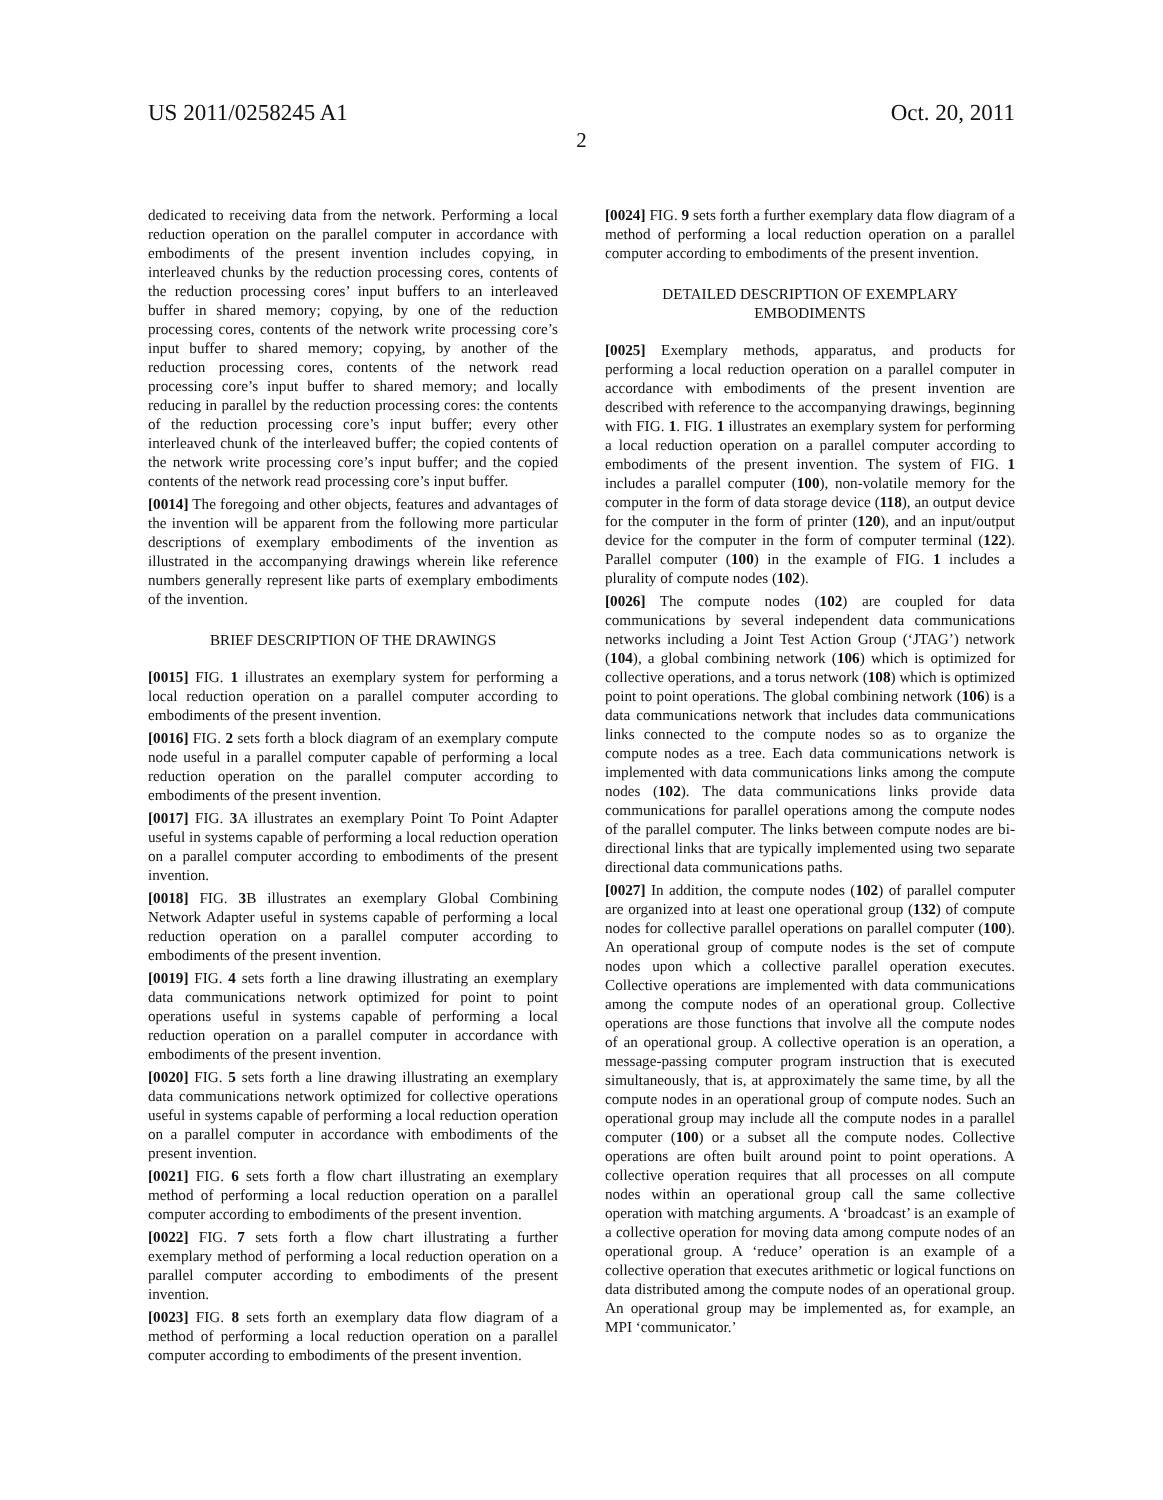US 2011/0258245 A1 Oct. 20, 2011
2
dedicated to receiving data from the network. Performing a local reduction operation on the parallel computer in accordance with embodiments of the present invention includes copying, in interleaved chunks by the reduction processing cores, contents of the reduction processing cores’ input buffers to an interleaved buffer in shared memory; copying, by one of the reduction processing cores, contents of the network write processing core’s input buffer to shared memory; copying, by another of the reduction processing cores, contents of the network read processing core’s input buffer to shared memory; and locally reducing in parallel by the reduction processing cores: the contents of the reduction processing core’s input buffer; every other interleaved chunk of the interleaved buffer; the copied contents of the network write processing core’s input buffer; and the copied contents of the network read processing core’s input buffer.
[0014] The foregoing and other objects, features and advantages of the invention will be apparent from the following more particular descriptions of exemplary embodiments of the invention as illustrated in the accompanying drawings wherein like reference numbers generally represent like parts of exemplary embodiments of the invention.
BRIEF DESCRIPTION OF THE DRAWINGS
[0015] FIG. 1 illustrates an exemplary system for performing a local reduction operation on a parallel computer according to embodiments of the present invention.
[0016] FIG. 2 sets forth a block diagram of an exemplary compute node useful in a parallel computer capable of performing a local reduction operation on the parallel computer according to embodiments of the present invention.
[0017] FIG. 3 A illustrates an exemplary Point To Point Adapter useful in systems capable of performing a local reduction operation on a parallel computer according to embodiments of the present invention.
[0018] FIG. 3 B illustrates an exemplary Global Combining Network Adapter useful in systems capable of performing a local reduction operation on a parallel computer according to embodiments of the present invention.
[0019] FIG. 4 sets forth a line drawing illustrating an exemplary data communications network optimized for point to point operations useful in systems capable of performing a local reduction operation on a parallel computer in accordance with embodiments of the present invention.
[0020] FIG. 5 sets forth a line drawing illustrating an exemplary data communications network optimized for collective operations useful in systems capable of performing a local reduction operation on a parallel computer in accordance with embodiments of the present invention.
[0021] FIG. 6 sets forth a flow chart illustrating an exemplary method of performing a local reduction operation on a parallel computer according to embodiments of the present invention.
[0022] FIG. 7 sets forth a flow chart illustrating a further exemplary method of performing a local reduction operation on a parallel computer according to embodiments of the present invention.
[0023] FIG. 8 sets forth an exemplary data flow diagram of a method of performing a local reduction operation on a parallel computer according to embodiments of the present invention.
[0024] FIG. 9 sets forth a further exemplary data flow diagram of a method of performing a local reduction operation on a parallel computer according to embodiments of the present invention.
DETAILED DESCRIPTION OF EXEMPLARY
EMBODIMENTS
[0025] Exemplary methods, apparatus, and products for performing a local reduction operation on a parallel computer in accordance with embodiments of the present invention are described with reference to the accompanying drawings, beginning with FIG. 1. FIG. 1 illustrates an exemplary system for performing a local reduction operation on a parallel computer according to embodiments of the present invention. The system of FIG. 1 includes a parallel computer (100), non-volatile memory for the computer in the form of data storage device (118), an output device for the computer in the form of printer (120), and an input/output device for the computer in the form of computer terminal (122). Parallel computer (100) in the example of FIG. 1 includes a plurality of compute nodes (102).
[0026] The compute nodes (102) are coupled for data communications by several independent data communications networks including a Joint Test Action Group (‘JTAG’) network (104), a global combining network (106) which is optimized for collective operations, and a torus network (108) which is optimized point to point operations. The global combining network (106) is a data communications network that includes data communications links connected to the compute nodes so as to organize the compute nodes as a tree. Each data communications network is implemented with data communications links among the compute nodes (102). The data communications links provide data communications for parallel operations among the compute nodes of the parallel computer. The links between compute nodes are bi-directional links that are typically implemented using two separate directional data communications paths.
[0027] In addition, the compute nodes (102) of parallel computer are organized into at least one operational group (132) of compute nodes for collective parallel operations on parallel computer (100). An operational group of compute nodes is the set of compute nodes upon which a collective parallel operation executes. Collective operations are implemented with data communications among the compute nodes of an operational group. Collective operations are those functions that involve all the compute nodes of an operational group. A collective operation is an operation, a message-passing computer program instruction that is executed simultaneously, that is, at approximately the same time, by all the compute nodes in an operational group of compute nodes. Such an operational group may include all the compute nodes in a parallel computer (100) or a subset all the compute nodes. Collective operations are often built around point to point operations. A collective operation requires that all processes on all compute nodes within an operational group call the same collective operation with matching arguments. A ‘broadcast’ is an example of a collective operation for moving data among compute nodes of an operational group. A ‘reduce’ operation is an example of a collective operation that executes arithmetic or logical functions on data distributed among the compute nodes of an operational group. An operational group may be implemented as, for example, an MPI ‘communicator.’